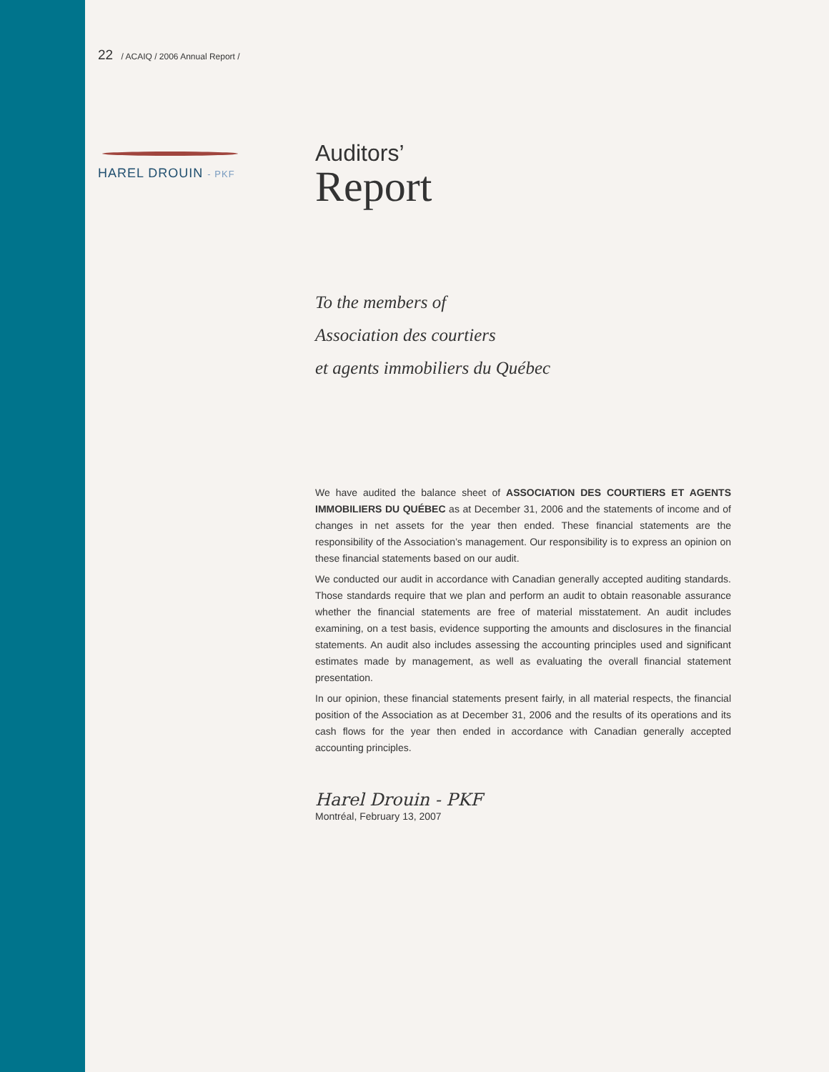22 / ACAIQ / 2006 Annual Report /
HAREL DROUIN - PKF
Auditors’
Report
To the members of
Association des courtiers
et agents immobiliers du Québec
We have audited the balance sheet of ASSOCIATION DES COURTIERS ET AGENTS IMMOBILIERS DU QUÉBEC as at December 31, 2006 and the statements of income and of changes in net assets for the year then ended. These financial statements are the responsibility of the Association’s management. Our responsibility is to express an opinion on these financial statements based on our audit.
We conducted our audit in accordance with Canadian generally accepted auditing standards. Those standards require that we plan and perform an audit to obtain reasonable assurance whether the financial statements are free of material misstatement. An audit includes examining, on a test basis, evidence supporting the amounts and disclosures in the financial statements. An audit also includes assessing the accounting principles used and significant estimates made by management, as well as evaluating the overall financial statement presentation.
In our opinion, these financial statements present fairly, in all material respects, the financial position of the Association as at December 31, 2006 and the results of its operations and its cash flows for the year then ended in accordance with Canadian generally accepted accounting principles.
Harel Drouin - PKF
Montréal, February 13, 2007